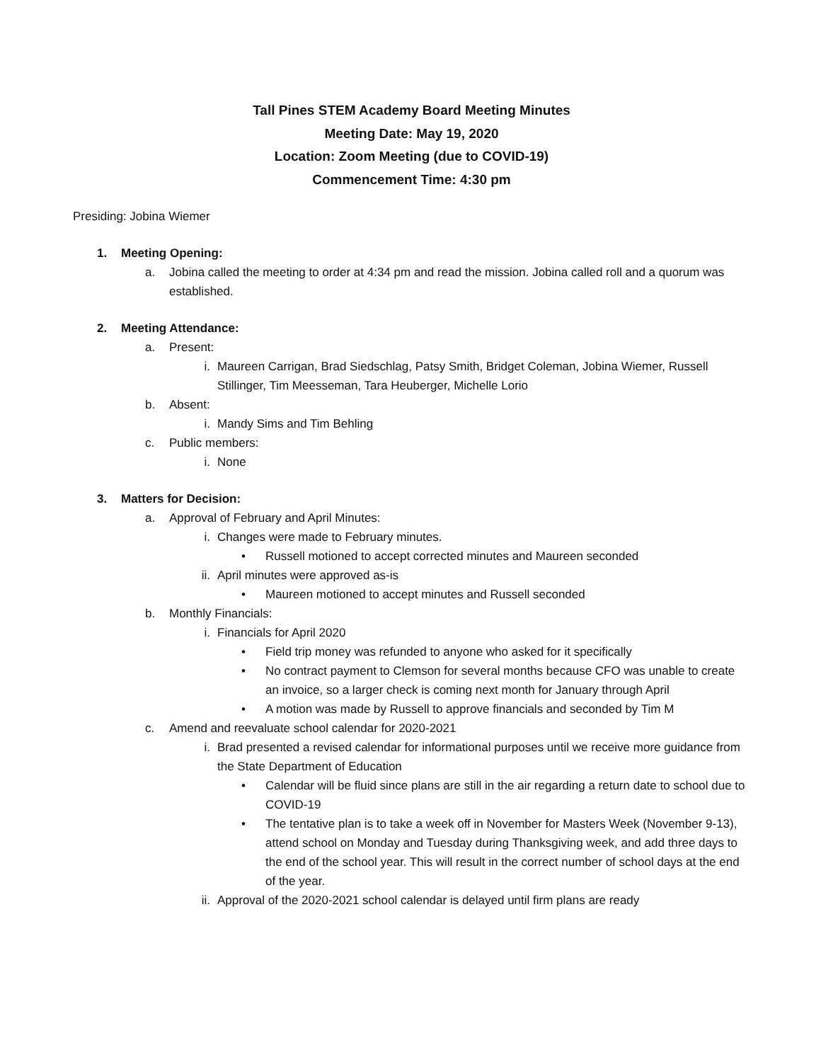Tall Pines STEM Academy Board Meeting Minutes
Meeting Date: May 19, 2020
Location: Zoom Meeting (due to COVID-19)
Commencement Time: 4:30 pm
Presiding: Jobina Wiemer
1. Meeting Opening:
a. Jobina called the meeting to order at 4:34 pm and read the mission. Jobina called roll and a quorum was established.
2. Meeting Attendance:
a. Present:
i. Maureen Carrigan, Brad Siedschlag, Patsy Smith, Bridget Coleman, Jobina Wiemer, Russell Stillinger, Tim Meesseman, Tara Heuberger, Michelle Lorio
b. Absent:
i. Mandy Sims and Tim Behling
c. Public members:
i. None
3. Matters for Decision:
a. Approval of February and April Minutes:
i. Changes were made to February minutes.
• Russell motioned to accept corrected minutes and Maureen seconded
ii. April minutes were approved as-is
• Maureen motioned to accept minutes and Russell seconded
b. Monthly Financials:
i. Financials for April 2020
• Field trip money was refunded to anyone who asked for it specifically
• No contract payment to Clemson for several months because CFO was unable to create an invoice, so a larger check is coming next month for January through April
• A motion was made by Russell to approve financials and seconded by Tim M
c. Amend and reevaluate school calendar for 2020-2021
i. Brad presented a revised calendar for informational purposes until we receive more guidance from the State Department of Education
• Calendar will be fluid since plans are still in the air regarding a return date to school due to COVID-19
• The tentative plan is to take a week off in November for Masters Week (November 9-13), attend school on Monday and Tuesday during Thanksgiving week, and add three days to the end of the school year. This will result in the correct number of school days at the end of the year.
ii. Approval of the 2020-2021 school calendar is delayed until firm plans are ready